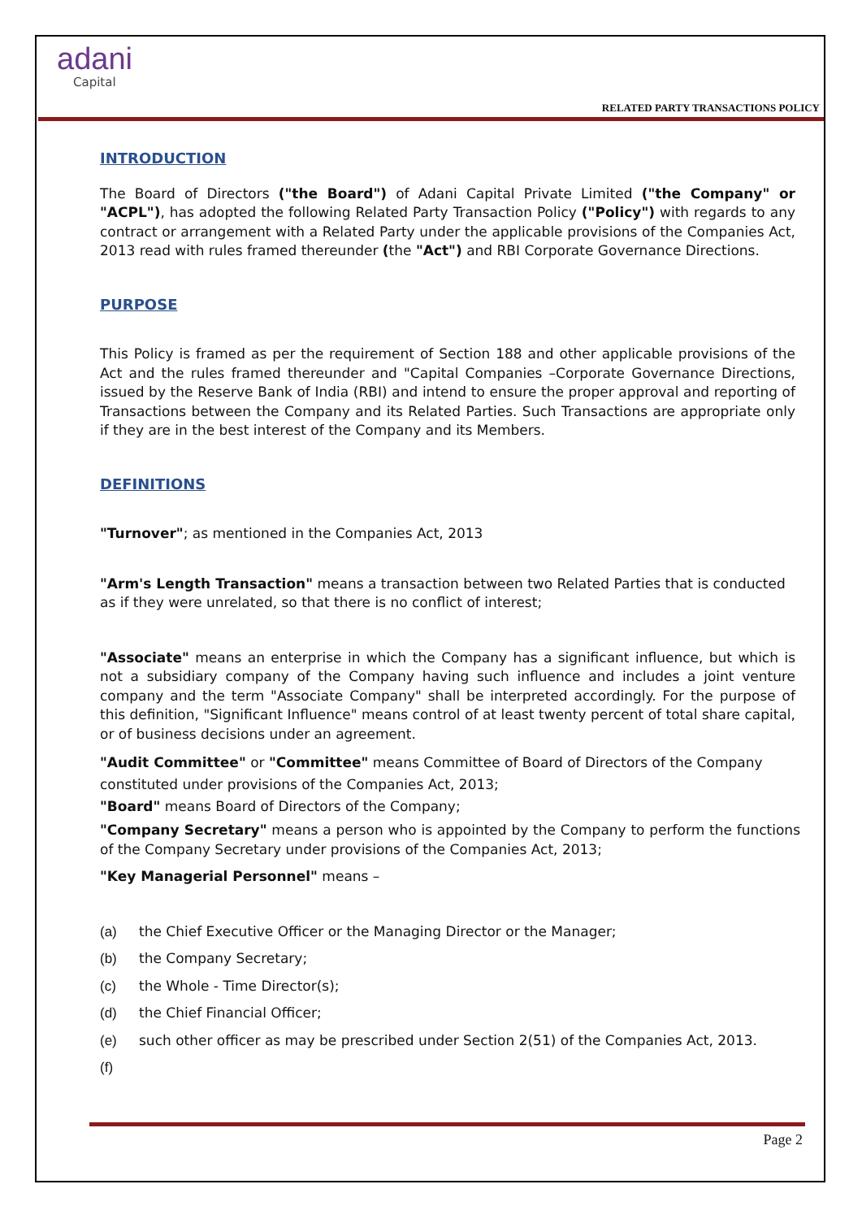adani
Capital
RELATED PARTY TRANSACTIONS POLICY
INTRODUCTION
The Board of Directors ("the Board") of Adani Capital Private Limited ("the Company" or "ACPL"), has adopted the following Related Party Transaction Policy ("Policy") with regards to any contract or arrangement with a Related Party under the applicable provisions of the Companies Act, 2013 read with rules framed thereunder (the "Act") and RBI Corporate Governance Directions.
PURPOSE
This Policy is framed as per the requirement of Section 188 and other applicable provisions of the Act and the rules framed thereunder and "Capital Companies –Corporate Governance Directions, issued by the Reserve Bank of India (RBI) and intend to ensure the proper approval and reporting of Transactions between the Company and its Related Parties. Such Transactions are appropriate only if they are in the best interest of the Company and its Members.
DEFINITIONS
"Turnover"; as mentioned in the Companies Act, 2013
"Arm's Length Transaction" means a transaction between two Related Parties that is conducted as if they were unrelated, so that there is no conflict of interest;
"Associate" means an enterprise in which the Company has a significant influence, but which is not a subsidiary company of the Company having such influence and includes a joint venture company and the term "Associate Company" shall be interpreted accordingly. For the purpose of this definition, "Significant Influence" means control of at least twenty percent of total share capital, or of business decisions under an agreement.
"Audit Committee" or "Committee" means Committee of Board of Directors of the Company constituted under provisions of the Companies Act, 2013;
"Board" means Board of Directors of the Company;
"Company Secretary" means a person who is appointed by the Company to perform the functions of the Company Secretary under provisions of the Companies Act, 2013;
"Key Managerial Personnel" means –
(a) the Chief Executive Officer or the Managing Director or the Manager;
(b) the Company Secretary;
(c) the Whole - Time Director(s);
(d) the Chief Financial Officer;
(e) such other officer as may be prescribed under Section 2(51) of the Companies Act, 2013.
(f)
Page 2